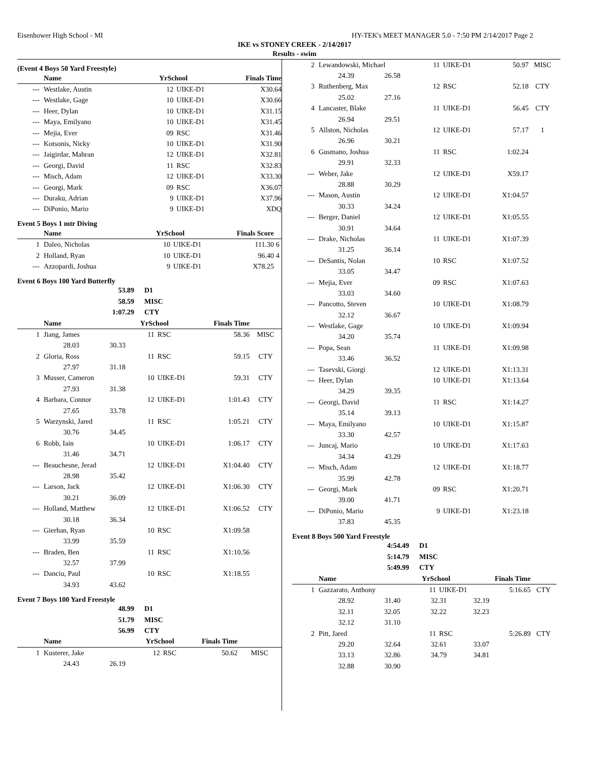Eisenhower High School - MI HY-TEK's MEET MANAGER 5.0 - 7:50 PM 2/14/2017 Page 2
IKE vs STONEY CREEK - 2/14/2017
Results - swim
(Event 4 Boys 50 Yard Freestyle)
| | Name | YrSchool | | Finals Time | |
| --- | --- | --- | --- | --- | --- |
| --- | Westlake, Austin | 12 | UIKE-D1 | X30.64 | |
| --- | Westlake, Gage | 10 | UIKE-D1 | X30.66 | |
| --- | Heer, Dylan | 10 | UIKE-D1 | X31.15 | |
| --- | Maya, Emilyano | 10 | UIKE-D1 | X31.45 | |
| --- | Mejia, Ever | 09 | RSC | X31.46 | |
| --- | Kotsonis, Nicky | 10 | UIKE-D1 | X31.90 | |
| --- | Jaigirdar, Mahran | 12 | UIKE-D1 | X32.81 | |
| --- | Georgi, David | 11 | RSC | X32.83 | |
| --- | Misch, Adam | 12 | UIKE-D1 | X33.30 | |
| --- | Georgi, Mark | 09 | RSC | X36.07 | |
| --- | Duraku, Adrian | 9 | UIKE-D1 | X37.96 | |
| --- | DiPonio, Mario | 9 | UIKE-D1 | XDQ | |
Event 5 Boys 1 mtr Diving
| | Name | YrSchool | | Finals Score | |
| --- | --- | --- | --- | --- | --- |
| 1 | Daleo, Nicholas | 10 | UIKE-D1 | 111.30 | 6 |
| 2 | Holland, Ryan | 10 | UIKE-D1 | 96.40 | 4 |
| --- | Azzopardi, Joshua | 9 | UIKE-D1 | X78.25 | |
Event 6 Boys 100 Yard Butterfly
| 53.89 | D1 |
| 58.59 | MISC |
| 1:07.29 | CTY |
| | Name | YrSchool | | Finals Time | |
| --- | --- | --- | --- | --- | --- |
| 1 | Jiang, James | 11 | RSC | 58.36 | MISC |
| | 28.03 30.33 | | | | |
| 2 | Gloria, Ross | 11 | RSC | 59.15 | CTY |
| | 27.97 31.18 | | | | |
| 3 | Musser, Cameron | 10 | UIKE-D1 | 59.31 | CTY |
| | 27.93 31.38 | | | | |
| 4 | Barbara, Connor | 12 | UIKE-D1 | 1:01.43 | CTY |
| | 27.65 33.78 | | | | |
| 5 | Warzynski, Jared | 11 | RSC | 1:05.21 | CTY |
| | 30.76 34.45 | | | | |
| 6 | Robb, Iain | 10 | UIKE-D1 | 1:06.17 | CTY |
| | 31.46 34.71 | | | | |
| --- | Beauchesne, Jerad | 12 | UIKE-D1 | X1:04.40 | CTY |
| | 28.98 35.42 | | | | |
| --- | Larson, Jack | 12 | UIKE-D1 | X1:06.30 | CTY |
| | 30.21 36.09 | | | | |
| --- | Holland, Matthew | 12 | UIKE-D1 | X1:06.52 | CTY |
| | 30.18 36.34 | | | | |
| --- | Gierhan, Ryan | 10 | RSC | X1:09.58 | |
| | 33.99 35.59 | | | | |
| --- | Braden, Ben | 11 | RSC | X1:10.56 | |
| | 32.57 37.99 | | | | |
| --- | Danciu, Paul | 10 | RSC | X1:18.55 | |
| | 34.93 43.62 | | | | |
Event 7 Boys 100 Yard Freestyle
| 48.99 | D1 |
| 51.79 | MISC |
| 56.99 | CTY |
| | Name | YrSchool | | Finals Time | |
| --- | --- | --- | --- | --- | --- |
| 1 | Kusterer, Jake | 12 | RSC | 50.62 | MISC |
| | 24.43 26.19 | | | | |
| 2 | Lewandowski, Michael | 11 | UIKE-D1 | 50.97 | MISC |
| | 24.39 26.58 | | | | |
| 3 | Ruthenberg, Max | 12 | RSC | 52.18 | CTY |
| | 25.02 27.16 | | | | |
| 4 | Lancaster, Blake | 11 | UIKE-D1 | 56.45 | CTY |
| | 26.94 29.51 | | | | |
| 5 | Allston, Nicholas | 12 | UIKE-D1 | 57.17 | 1 |
| | 26.96 30.21 | | | | |
| 6 | Gusmano, Joshua | 11 | RSC | 1:02.24 | |
| | 29.91 32.33 | | | | |
| --- | Weber, Jake | 12 | UIKE-D1 | X59.17 | |
| | 28.88 30.29 | | | | |
| --- | Mason, Austin | 12 | UIKE-D1 | X1:04.57 | |
| | 30.33 34.24 | | | | |
| --- | Berger, Daniel | 12 | UIKE-D1 | X1:05.55 | |
| | 30.91 34.64 | | | | |
| --- | Drake, Nicholas | 11 | UIKE-D1 | X1:07.39 | |
| | 31.25 36.14 | | | | |
| --- | DeSantis, Nolan | 10 | RSC | X1:07.52 | |
| | 33.05 34.47 | | | | |
| --- | Mejia, Ever | 09 | RSC | X1:07.63 | |
| | 33.03 34.60 | | | | |
| --- | Pancotto, Steven | 10 | UIKE-D1 | X1:08.79 | |
| | 32.12 36.67 | | | | |
| --- | Westlake, Gage | 10 | UIKE-D1 | X1:09.94 | |
| | 34.20 35.74 | | | | |
| --- | Popa, Sean | 11 | UIKE-D1 | X1:09.98 | |
| | 33.46 36.52 | | | | |
| --- | Tasevski, Giorgi | 12 | UIKE-D1 | X1:13.31 | |
| --- | Heer, Dylan | 10 | UIKE-D1 | X1:13.64 | |
| | 34.29 39.35 | | | | |
| --- | Georgi, David | 11 | RSC | X1:14.27 | |
| | 35.14 39.13 | | | | |
| --- | Maya, Emilyano | 10 | UIKE-D1 | X1:15.87 | |
| | 33.30 42.57 | | | | |
| --- | Juncaj, Mario | 10 | UIKE-D1 | X1:17.63 | |
| | 34.34 43.29 | | | | |
| --- | Misch, Adam | 12 | UIKE-D1 | X1:18.77 | |
| | 35.99 42.78 | | | | |
| --- | Georgi, Mark | 09 | RSC | X1:20.71 | |
| | 39.00 41.71 | | | | |
| --- | DiPonio, Mario | 9 | UIKE-D1 | X1:23.18 | |
| | 37.83 45.35 | | | | |
Event 8 Boys 500 Yard Freestyle
| 4:54.49 | D1 |
| 5:14.79 | MISC |
| 5:49.99 | CTY |
| | Name | YrSchool | | Finals Time | |
| --- | --- | --- | --- | --- | --- |
| 1 | Gazzarato, Anthony | 11 | UIKE-D1 | 5:16.65 | CTY |
| | 28.92 31.40 32.31 32.19 | | | | |
| | 32.11 32.05 32.22 32.23 | | | | |
| | 32.12 31.10 | | | | |
| 2 | Pitt, Jared | 11 | RSC | 5:26.89 | CTY |
| | 29.20 32.64 32.61 33.07 | | | | |
| | 33.13 32.86 34.79 34.81 | | | | |
| | 32.88 30.90 | | | | |